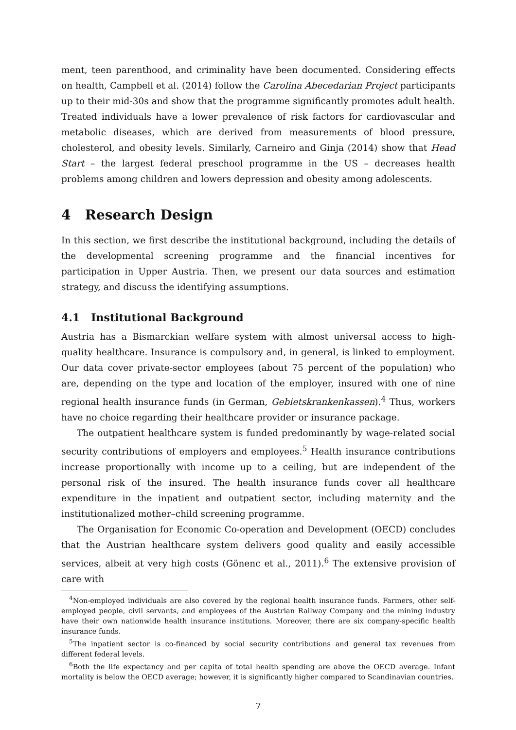ment, teen parenthood, and criminality have been documented. Considering effects on health, Campbell et al. (2014) follow the Carolina Abecedarian Project participants up to their mid-30s and show that the programme significantly promotes adult health. Treated individuals have a lower prevalence of risk factors for cardiovascular and metabolic diseases, which are derived from measurements of blood pressure, cholesterol, and obesity levels. Similarly, Carneiro and Ginja (2014) show that Head Start – the largest federal preschool programme in the US – decreases health problems among children and lowers depression and obesity among adolescents.
4 Research Design
In this section, we first describe the institutional background, including the details of the developmental screening programme and the financial incentives for participation in Upper Austria. Then, we present our data sources and estimation strategy, and discuss the identifying assumptions.
4.1 Institutional Background
Austria has a Bismarckian welfare system with almost universal access to high-quality healthcare. Insurance is compulsory and, in general, is linked to employment. Our data cover private-sector employees (about 75 percent of the population) who are, depending on the type and location of the employer, insured with one of nine regional health insurance funds (in German, Gebietskrankenkassen).<sup>4</sup> Thus, workers have no choice regarding their healthcare provider or insurance package.
The outpatient healthcare system is funded predominantly by wage-related social security contributions of employers and employees.<sup>5</sup> Health insurance contributions increase proportionally with income up to a ceiling, but are independent of the personal risk of the insured. The health insurance funds cover all healthcare expenditure in the inpatient and outpatient sector, including maternity and the institutionalized mother–child screening programme.
The Organisation for Economic Co-operation and Development (OECD) concludes that the Austrian healthcare system delivers good quality and easily accessible services, albeit at very high costs (Gönenc et al., 2011).<sup>6</sup> The extensive provision of care with
<sup>4</sup> Non-employed individuals are also covered by the regional health insurance funds. Farmers, other self-employed people, civil servants, and employees of the Austrian Railway Company and the mining industry have their own nationwide health insurance institutions. Moreover, there are six company-specific health insurance funds.
<sup>5</sup> The inpatient sector is co-financed by social security contributions and general tax revenues from different federal levels.
<sup>6</sup> Both the life expectancy and per capita of total health spending are above the OECD average. Infant mortality is below the OECD average; however, it is significantly higher compared to Scandinavian countries.
7